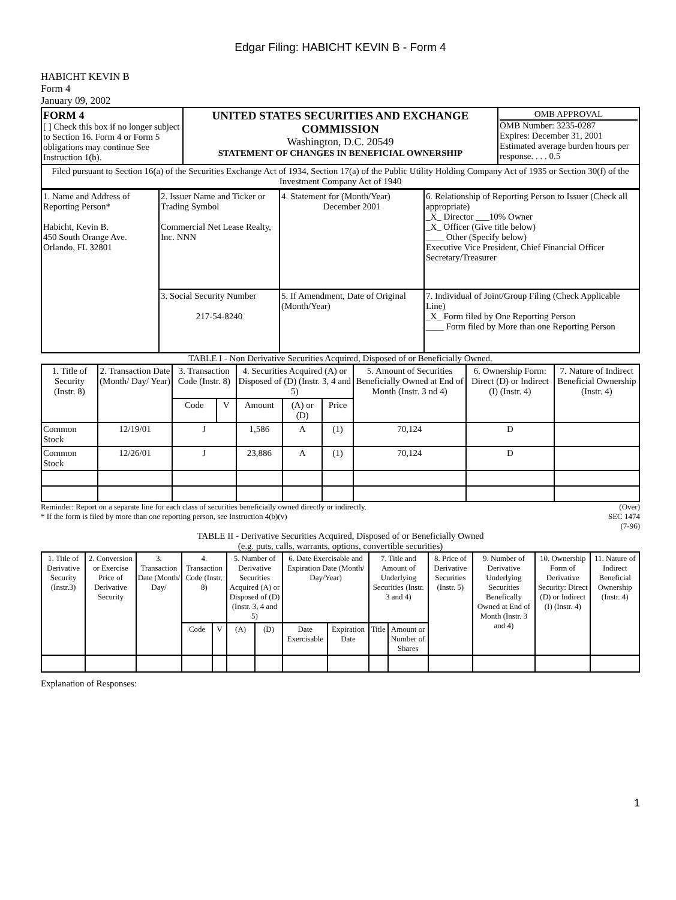Edgar Filing: HABICHT KEVIN B - Form 4
HABICHT KEVIN B
Form 4
January 09, 2002
| FORM 4 [ ] Check this box if no longer subject to Section 16. Form 4 or Form 5 obligations may continue See Instruction 1(b). | UNITED STATES SECURITIES AND EXCHANGE COMMISSION Washington, D.C. 20549 STATEMENT OF CHANGES IN BENEFICIAL OWNERSHIP | OMB APPROVAL OMB Number: 3235-0287 Expires: December 31, 2001 Estimated average burden hours per response. . . . 0.5 |
| Filed pursuant to Section 16(a) of the Securities Exchange Act of 1934, Section 17(a) of the Public Utility Holding Company Act of 1935 or Section 30(f) of the Investment Company Act of 1940 | | |
| 1. Name and Address of Reporting Person* Habicht, Kevin B. 450 South Orange Ave. Orlando, FL 32801 | 2. Issuer Name and Ticker or Trading Symbol Commercial Net Lease Realty, Inc. NNN | 4. Statement for (Month/Year) December 2001 | 6. Relationship of Reporting Person to Issuer (Check all appropriate) _X_ Director ___10% Owner _X_ Officer (Give title below) ____ Other (Specify below) Executive Vice President, Chief Financial Officer Secretary/Treasurer |
| | 3. Social Security Number 217-54-8240 | 5. If Amendment, Date of Original (Month/Year) | 7. Individual of Joint/Group Filing (Check Applicable Line) _X_ Form filed by One Reporting Person ____ Form filed by More than one Reporting Person |
TABLE I - Non Derivative Securities Acquired, Disposed of or Beneficially Owned.
| 1. Title of Security (Instr. 8) | 2. Transaction Date (Month/ Day/ Year) | 3. Transaction Code (Instr. 8) | | 4. Securities Acquired (A) or Disposed of (D) (Instr. 3, 4 and 5) | | | 5. Amount of Securities Beneficially Owned at End of Month (Instr. 3 nd 4) | 6. Ownership Form: Direct (D) or Indirect (I) (Instr. 4) | 7. Nature of Indirect Beneficial Ownership (Instr. 4) |
| --- | --- | --- | --- | --- | --- | --- | --- | --- | --- |
| | | Code | V | Amount | (A) or (D) | Price | | | |
| Common Stock | 12/19/01 | J | | 1,586 | A | (1) | 70,124 | D | |
| Common Stock | 12/26/01 | J | | 23,886 | A | (1) | 70,124 | D | |
Reminder: Report on a separate line for each class of securities beneficially owned directly or indirectly.
* If the form is filed by more than one reporting person, see Instruction 4(b)(v)
(Over)
SEC 1474
(7-96)
TABLE II - Derivative Securities Acquired, Disposed of or Beneficially Owned
(e.g. puts, calls, warrants, options, convertible securities)
| 1. Title of Derivative Security (Instr.3) | 2. Conversion or Exercise Price of Derivative Security | 3. Transaction Date (Month/ Day/ | 4. Transaction Code (Instr. 8) | | 5. Number of Derivative Securities Acquired (A) or Disposed of (D) (Instr. 3, 4 and 5) | | 6. Date Exercisable and Expiration Date (Month/ Day/Year) | | 7. Title and Amount of Underlying Securities (Instr. 3 and 4) | | 8. Price of Derivative Securities (Instr. 5) | 9. Number of Derivative Underlying Securities Benefically Owned at End of Month (Instr. 3 and 4) | 10. Ownership Form of Derivative Security: Direct (D) or Indirect (I) (Instr. 4) | 11. Nature of Indirect Beneficial Ownership (Instr. 4) |
| --- | --- | --- | --- | --- | --- | --- | --- | --- | --- | --- | --- | --- | --- | --- |
| | | | Code | V | (A) | (D) | Date Exercisable | Expiration Date | Title | Amount or Number of Shares | | | | |
Explanation of Responses:
1